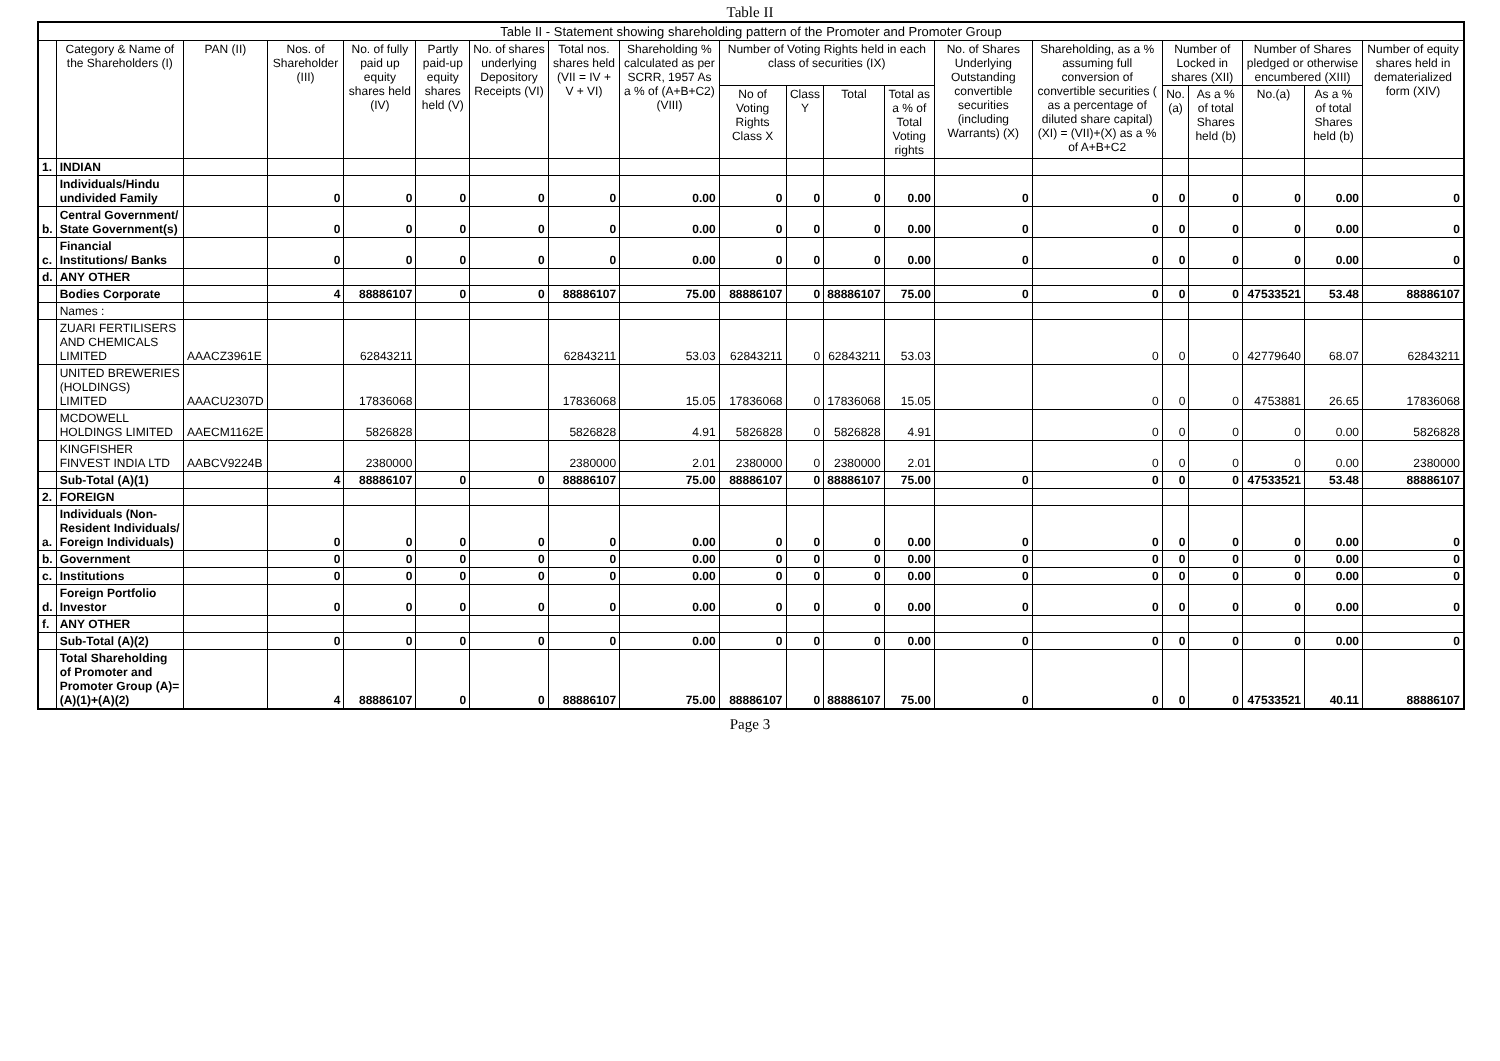Table II
| Table II - Statement showing shareholding pattern of the Promoter and Promoter Group | | | | | | | | | | | | | | | | | | | |
| --- | --- | --- | --- | --- | --- | --- | --- | --- | --- | --- | --- | --- | --- | --- | --- | --- | --- | --- | --- |
| | Category & Name of the Shareholders (I) | PAN (II) | Nos. of Shareholder (III) | No. of fully paid up equity shares held (IV) | Partly paid-up equity shares held (V) | No. of shares underlying Depository Receipts (VI) | Total nos. shares held (VII = IV + V + VI) | Shareholding % calculated as per SCRR, 1957 As a % of (A+B+C2) (VIII) | Number of Voting Rights held in each class of securities (IX) | | | | No. of Shares Underlying Outstanding convertible securities (including Warrants) (X) | Shareholding, as a % assuming full conversion of convertible securities ( as a percentage of diluted share capital) (XI) = (VII)+(X) as a % of A+B+C2 | Number of Locked in shares (XII) | | Number of Shares pledged or otherwise encumbered (XIII) | | Number of equity shares held in dematerialized form (XIV) |
| | | | | | | | | | No of Voting Rights Class X | Class Y | Total | Total as a % of Total Voting rights | | | No. (a) | As a % of total Shares held (b) | No.(a) | As a % of total Shares held (b) | |
| 1. | INDIAN | | | | | | | | | | | | | | | | | | |
| | Individuals/Hindu undivided Family | | 0 | 0 | 0 | 0 | 0 | 0.00 | 0 | 0 | 0 | 0.00 | 0 | 0 | 0 | 0 | 0 | 0.00 | 0 |
| b. | Central Government/ State Government(s) | | 0 | 0 | 0 | 0 | 0 | 0.00 | 0 | 0 | 0 | 0.00 | 0 | 0 | 0 | 0 | 0 | 0.00 | 0 |
| c. | Financial Institutions/ Banks | | 0 | 0 | 0 | 0 | 0 | 0.00 | 0 | 0 | 0 | 0.00 | 0 | 0 | 0 | 0 | 0 | 0.00 | 0 |
| d. | ANY OTHER | | | | | | | | | | | | | | | | | | |
| | Bodies Corporate | | 4 | 88886107 | 0 | 0 | 88886107 | 75.00 | 88886107 | 0 | 88886107 | 75.00 | 0 | 0 | 0 | 0 | 47533521 | 53.48 | 88886107 |
| | Names : | | | | | | | | | | | | | | | | | | |
| | ZUARI FERTILISERS AND CHEMICALS LIMITED | AAACZ3961E | | 62843211 | | | 62843211 | 53.03 | 62843211 | 0 | 62843211 | 53.03 | | 0 | 0 | 0 | 42779640 | 68.07 | 62843211 |
| | UNITED BREWERIES (HOLDINGS) LIMITED | AAACU2307D | | 17836068 | | | 17836068 | 15.05 | 17836068 | 0 | 17836068 | 15.05 | | 0 | 0 | 0 | 4753881 | 26.65 | 17836068 |
| | MCDOWELL HOLDINGS LIMITED | AAECM1162E | | 5826828 | | | 5826828 | 4.91 | 5826828 | 0 | 5826828 | 4.91 | | 0 | 0 | 0 | 0 | 0.00 | 5826828 |
| | KINGFISHER FINVEST INDIA LTD | AABCV9224B | | 2380000 | | | 2380000 | 2.01 | 2380000 | 0 | 2380000 | 2.01 | | 0 | 0 | 0 | 0 | 0.00 | 2380000 |
| | Sub-Total (A)(1) | | 4 | 88886107 | 0 | 0 | 88886107 | 75.00 | 88886107 | 0 | 88886107 | 75.00 | 0 | 0 | 0 | 0 | 47533521 | 53.48 | 88886107 |
| 2. | FOREIGN | | | | | | | | | | | | | | | | | | |
| a. | Individuals (Non-Resident Individuals/ Foreign Individuals) | | 0 | 0 | 0 | 0 | 0 | 0.00 | 0 | 0 | 0 | 0.00 | 0 | 0 | 0 | 0 | 0 | 0.00 | 0 |
| b. | Government | | 0 | 0 | 0 | 0 | 0 | 0.00 | 0 | 0 | 0 | 0.00 | 0 | 0 | 0 | 0 | 0 | 0.00 | 0 |
| c. | Institutions | | 0 | 0 | 0 | 0 | 0 | 0.00 | 0 | 0 | 0 | 0.00 | 0 | 0 | 0 | 0 | 0 | 0.00 | 0 |
| d. | Foreign Portfolio Investor | | 0 | 0 | 0 | 0 | 0 | 0.00 | 0 | 0 | 0 | 0.00 | 0 | 0 | 0 | 0 | 0 | 0.00 | 0 |
| f. | ANY OTHER | | | | | | | | | | | | | | | | | | |
| | Sub-Total (A)(2) | | 0 | 0 | 0 | 0 | 0 | 0.00 | 0 | 0 | 0 | 0.00 | 0 | 0 | 0 | 0 | 0 | 0.00 | 0 |
| | Total Shareholding of Promoter and Promoter Group (A)=(A)(1)+(A)(2) | | 4 | 88886107 | 0 | 0 | 88886107 | 75.00 | 88886107 | 0 | 88886107 | 75.00 | 0 | 0 | 0 | 0 | 47533521 | 40.11 | 88886107 |
Page 3